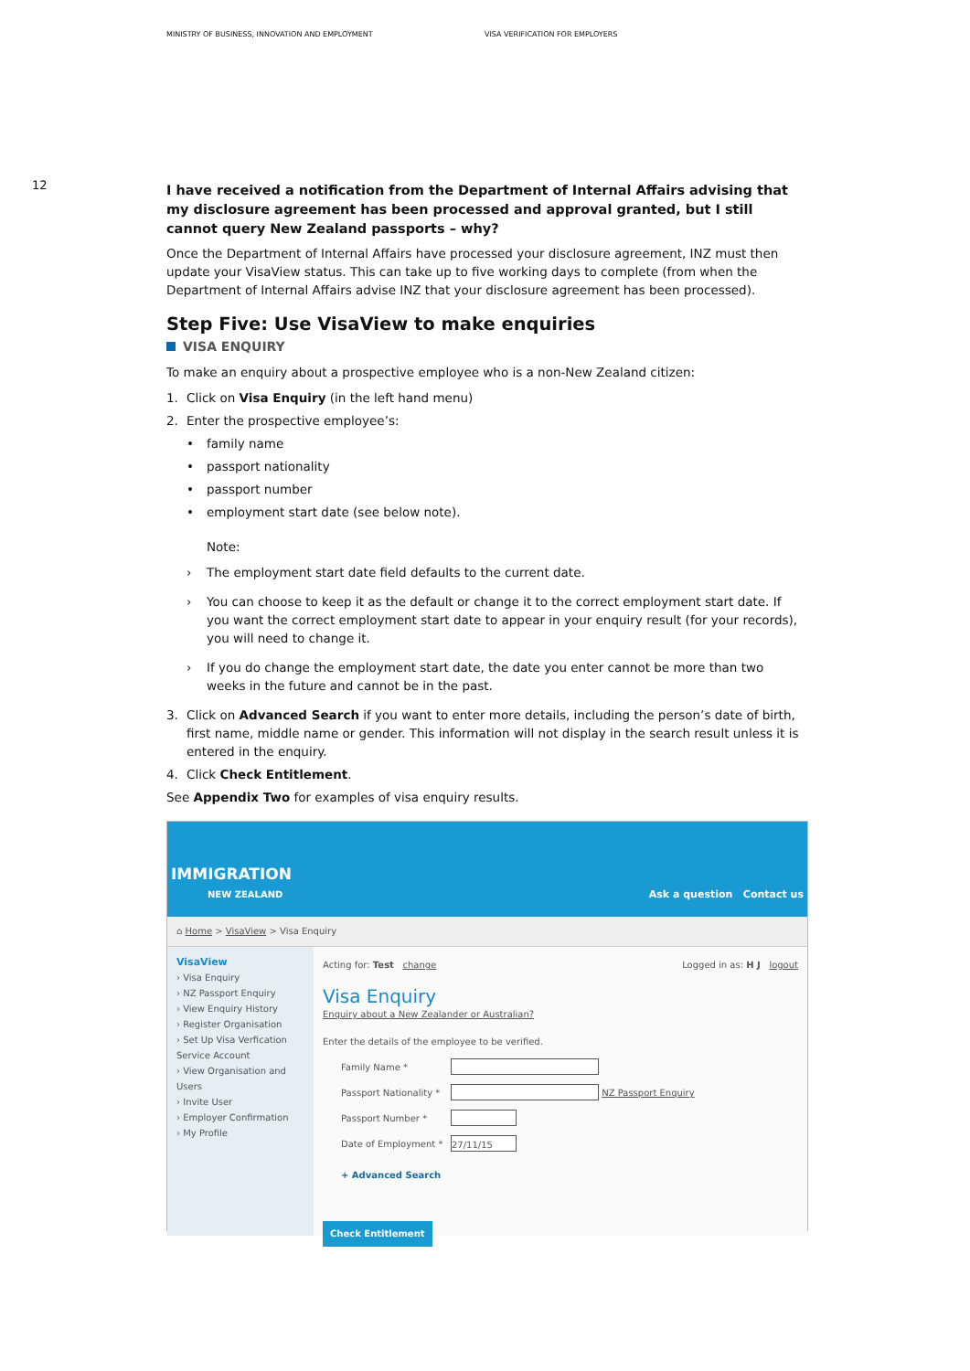MINISTRY OF BUSINESS, INNOVATION AND EMPLOYMENT VISA VERIFICATION FOR EMPLOYERS
12
I have received a notification from the Department of Internal Affairs advising that my disclosure agreement has been processed and approval granted, but I still cannot query New Zealand passports – why?
Once the Department of Internal Affairs have processed your disclosure agreement, INZ must then update your VisaView status. This can take up to five working days to complete (from when the Department of Internal Affairs advise INZ that your disclosure agreement has been processed).
Step Five: Use VisaView to make enquiries
VISA ENQUIRY
To make an enquiry about a prospective employee who is a non-New Zealand citizen:
1. Click on Visa Enquiry (in the left hand menu)
2. Enter the prospective employee’s:
• family name
• passport nationality
• passport number
• employment start date (see below note).
Note:
› The employment start date field defaults to the current date.
› You can choose to keep it as the default or change it to the correct employment start date. If you want the correct employment start date to appear in your enquiry result (for your records), you will need to change it.
› If you do change the employment start date, the date you enter cannot be more than two weeks in the future and cannot be in the past.
3. Click on Advanced Search if you want to enter more details, including the person’s date of birth, first name, middle name or gender. This information will not display in the search result unless it is entered in the enquiry.
4. Click Check Entitlement.
See Appendix Two for examples of visa enquiry results.
IMMIGRATION
NEW ZEALAND
Ask a question Contact us
⌂ Home > VisaView > Visa Enquiry
VisaView
› Visa Enquiry
› NZ Passport Enquiry
› View Enquiry History
› Register Organisation
› Set Up Visa Verfication Service Account
› View Organisation and Users
› Invite User
› Employer Confirmation
› My Profile
Acting for: Test change Logged in as: H J logout
Visa Enquiry
Enquiry about a New Zealander or Australian?
Enter the details of the employee to be verified.
Family Name *
Passport Nationality *
NZ Passport Enquiry
Passport Number *
Date of Employment *
27/11/15
+ Advanced Search
Check Entitlement